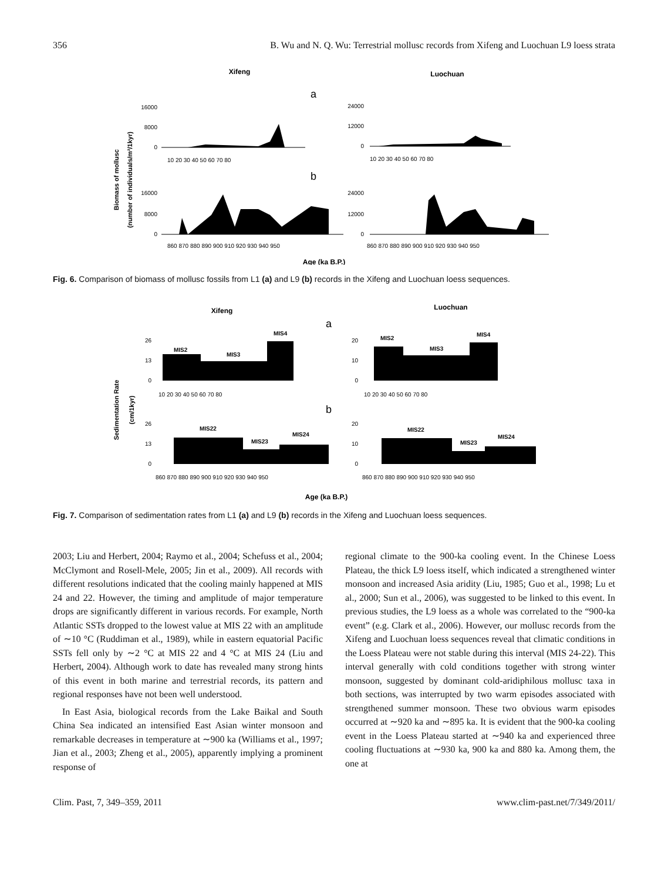356 B. Wu and N. Q. Wu: Terrestrial mollusc records from Xifeng and Luochuan L9 loess strata
Xifeng
Luochuan
a
b
Biomass of mollusc
(number of individuals/m²/1kyr)
16000
8000
0
24000
12000
0
16000
8000
0
24000
12000
0
10 20 30 40 50 60 70 80
10 20 30 40 50 60 70 80
860 870 880 890 900 910 920 930 940 950
860 870 880 890 900 910 920 930 940 950
Age (ka B.P.)
Fig. 6. Comparison of biomass of mollusc fossils from L1 (a) and L9 (b) records in the Xifeng and Luochuan loess sequences.
Xifeng
Luochuan
a
b
Sedimentation Rate
(cm/1kyr)
MIS2
MIS3
MIS4
MIS2
MIS3
MIS4
MIS22
MIS23
MIS24
MIS22
MIS23
MIS24
26
13
0
20
10
0
26
13
0
20
10
0
10 20 30 40 50 60 70 80
10 20 30 40 50 60 70 80
860 870 880 890 900 910 920 930 940 950
860 870 880 890 900 910 920 930 940 950
Age (ka B.P.)
Fig. 7. Comparison of sedimentation rates from L1 (a) and L9 (b) records in the Xifeng and Luochuan loess sequences.
2003; Liu and Herbert, 2004; Raymo et al., 2004; Schefuss et al., 2004; McClymont and Rosell-Mele, 2005; Jin et al., 2009). All records with different resolutions indicated that the cooling mainly happened at MIS 24 and 22. However, the timing and amplitude of major temperature drops are significantly different in various records. For example, North Atlantic SSTs dropped to the lowest value at MIS 22 with an amplitude of ∼10 °C (Ruddiman et al., 1989), while in eastern equatorial Pacific SSTs fell only by ∼2 °C at MIS 22 and 4 °C at MIS 24 (Liu and Herbert, 2004). Although work to date has revealed many strong hints of this event in both marine and terrestrial records, its pattern and regional responses have not been well understood.
In East Asia, biological records from the Lake Baikal and South China Sea indicated an intensified East Asian winter monsoon and remarkable decreases in temperature at ∼900 ka (Williams et al., 1997; Jian et al., 2003; Zheng et al., 2005), apparently implying a prominent response of
regional climate to the 900-ka cooling event. In the Chinese Loess Plateau, the thick L9 loess itself, which indicated a strengthened winter monsoon and increased Asia aridity (Liu, 1985; Guo et al., 1998; Lu et al., 2000; Sun et al., 2006), was suggested to be linked to this event. In previous studies, the L9 loess as a whole was correlated to the “900-ka event” (e.g. Clark et al., 2006). However, our mollusc records from the Xifeng and Luochuan loess sequences reveal that climatic conditions in the Loess Plateau were not stable during this interval (MIS 24-22). This interval generally with cold conditions together with strong winter monsoon, suggested by dominant cold-aridiphilous mollusc taxa in both sections, was interrupted by two warm episodes associated with strengthened summer monsoon. These two obvious warm episodes occurred at ∼920 ka and ∼895 ka. It is evident that the 900-ka cooling event in the Loess Plateau started at ∼940 ka and experienced three cooling fluctuations at ∼930 ka, 900 ka and 880 ka. Among them, the one at
Clim. Past, 7, 349–359, 2011 www.clim-past.net/7/349/2011/